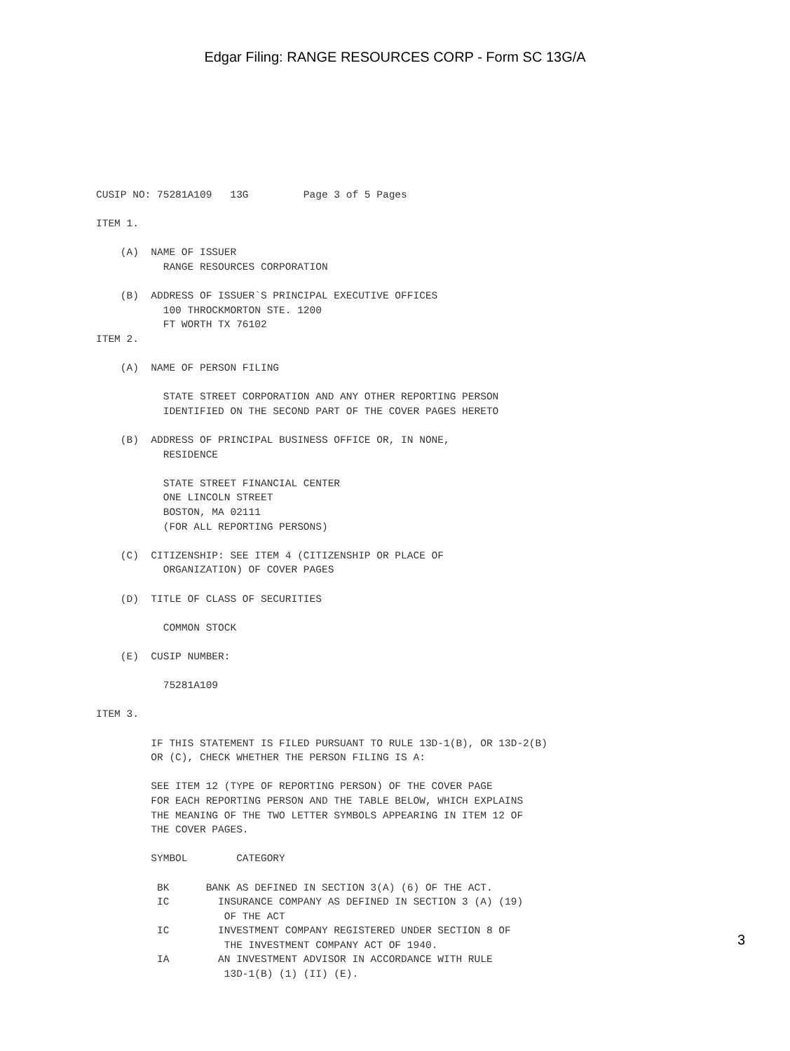Edgar Filing: RANGE RESOURCES CORP - Form SC 13G/A
CUSIP NO: 75281A109   13G         Page 3 of 5 Pages

ITEM 1.

    (A)  NAME OF ISSUER
           RANGE RESOURCES CORPORATION

    (B)  ADDRESS OF ISSUER`S PRINCIPAL EXECUTIVE OFFICES
           100 THROCKMORTON STE. 1200
           FT WORTH TX 76102
ITEM 2.

    (A)  NAME OF PERSON FILING

           STATE STREET CORPORATION AND ANY OTHER REPORTING PERSON
           IDENTIFIED ON THE SECOND PART OF THE COVER PAGES HERETO

    (B)  ADDRESS OF PRINCIPAL BUSINESS OFFICE OR, IN NONE,
           RESIDENCE

           STATE STREET FINANCIAL CENTER
           ONE LINCOLN STREET
           BOSTON, MA 02111
           (FOR ALL REPORTING PERSONS)

    (C)  CITIZENSHIP: SEE ITEM 4 (CITIZENSHIP OR PLACE OF
           ORGANIZATION) OF COVER PAGES

    (D)  TITLE OF CLASS OF SECURITIES

           COMMON STOCK

    (E)  CUSIP NUMBER:

           75281A109

ITEM 3.

         IF THIS STATEMENT IS FILED PURSUANT TO RULE 13D-1(B), OR 13D-2(B)
         OR (C), CHECK WHETHER THE PERSON FILING IS A:

         SEE ITEM 12 (TYPE OF REPORTING PERSON) OF THE COVER PAGE
         FOR EACH REPORTING PERSON AND THE TABLE BELOW, WHICH EXPLAINS
         THE MEANING OF THE TWO LETTER SYMBOLS APPEARING IN ITEM 12 OF
         THE COVER PAGES.

         SYMBOL        CATEGORY

          BK      BANK AS DEFINED IN SECTION 3(A) (6) OF THE ACT.
          IC        INSURANCE COMPANY AS DEFINED IN SECTION 3 (A) (19)
                     OF THE ACT
          IC        INVESTMENT COMPANY REGISTERED UNDER SECTION 8 OF
                     THE INVESTMENT COMPANY ACT OF 1940.
          IA        AN INVESTMENT ADVISOR IN ACCORDANCE WITH RULE
                     13D-1(B) (1) (II) (E).
3